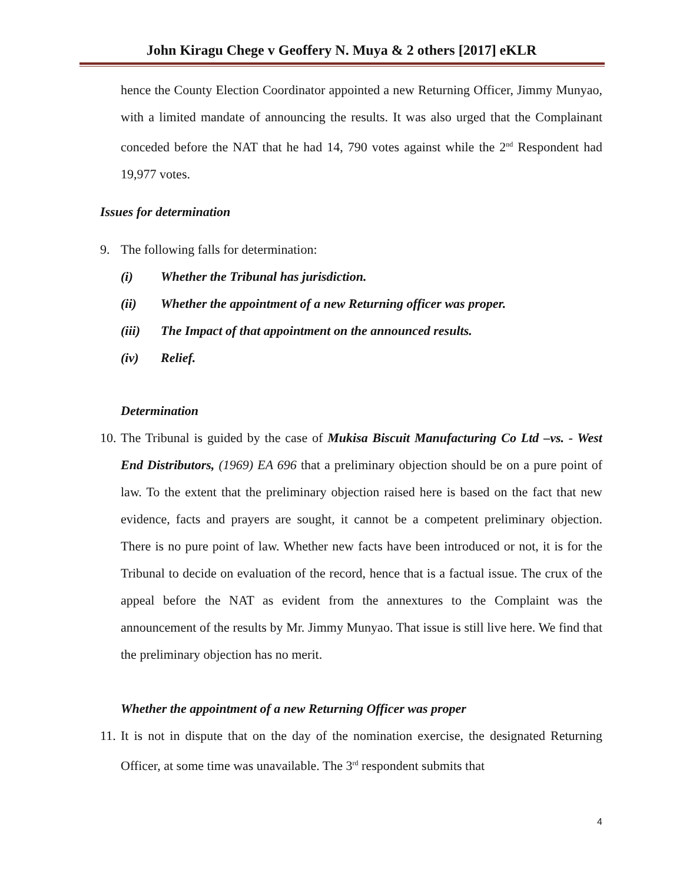John Kiragu Chege v Geoffery N. Muya & 2 others [2017] eKLR
hence the County Election Coordinator appointed a new Returning Officer, Jimmy Munyao, with a limited mandate of announcing the results. It was also urged that the Complainant conceded before the NAT that he had 14, 790 votes against while the 2<sup>nd</sup> Respondent had 19,977 votes.
Issues for determination
9. The following falls for determination:
(i) Whether the Tribunal has jurisdiction.
(ii) Whether the appointment of a new Returning officer was proper.
(iii) The Impact of that appointment on the announced results.
(iv) Relief.
Determination
10.
The Tribunal is guided by the case of Mukisa Biscuit Manufacturing Co Ltd –vs. - West End Distributors, (1969) EA 696 that a preliminary objection should be on a pure point of law. To the extent that the preliminary objection raised here is based on the fact that new evidence, facts and prayers are sought, it cannot be a competent preliminary objection. There is no pure point of law. Whether new facts have been introduced or not, it is for the Tribunal to decide on evaluation of the record, hence that is a factual issue. The crux of the appeal before the NAT as evident from the annextures to the Complaint was the announcement of the results by Mr. Jimmy Munyao. That issue is still live here. We find that the preliminary objection has no merit.
Whether the appointment of a new Returning Officer was proper
11.
It is not in dispute that on the day of the nomination exercise, the designated Returning Officer, at some time was unavailable. The 3<sup>rd</sup> respondent submits that
4